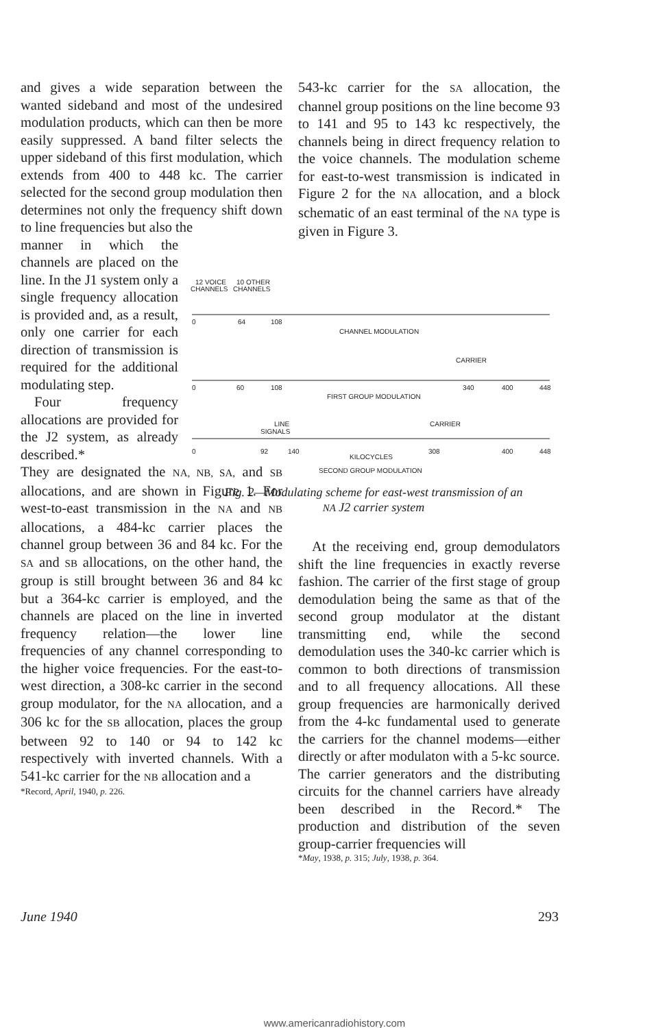and gives a wide separation between the wanted sideband and most of the undesired modulation products, which can then be more easily suppressed. A band filter selects the upper sideband of this first modulation, which extends from 400 to 448 kc. The carrier selected for the second group modulation then determines not only the frequency shift down to line frequencies but also the
manner in which the channels are placed on the line. In the J1 system only a single frequency allocation is provided and, as a result, only one carrier for each direction of transmission is required for the additional modulating step.
Four frequency allocations are provided for the J2 system, as already described.*
They are designated the NA, NB, SA, and SB allocations, and are shown in Figure 1. For west-to-east transmission in the NA and NB allocations, a 484-kc carrier places the channel group between 36 and 84 kc. For the SA and SB allocations, on the other hand, the group is still brought between 36 and 84 kc but a 364-kc carrier is employed, and the channels are placed on the line in inverted frequency relation—the lower line frequencies of any channel corresponding to the higher voice frequencies. For the east-to-west direction, a 308-kc carrier in the second group modulator, for the NA allocation, and a 306 kc for the SB allocation, places the group between 92 to 140 or 94 to 142 kc respectively with inverted channels. With a 541-kc carrier for the NB allocation and a
*Record, April, 1940, p. 226.
543-kc carrier for the SA allocation, the channel group positions on the line become 93 to 141 and 95 to 143 kc respectively, the channels being in direct frequency relation to the voice channels. The modulation scheme for east-to-west transmission is indicated in Figure 2 for the NA allocation, and a block schematic of an east terminal of the NA type is given in Figure 3.
12 VOICE
10 OTHER
CHANNELS
CHANNELS
0
64
108
CHANNEL MODULATION
0
60
108
CARRIER
340
400
448
FIRST GROUP MODULATION
LINE
SIGNALS
CARRIER
0
92
140
KILOCYCLES
308
400
448
SECOND GROUP MODULATION
Fig. 2—Modulating scheme for east-west transmission of an
NA J2 carrier system
At the receiving end, group demodulators shift the line frequencies in exactly reverse fashion. The carrier of the first stage of group demodulation being the same as that of the second group modulator at the distant transmitting end, while the second demodulation uses the 340-kc carrier which is common to both directions of transmission and to all frequency allocations. All these group frequencies are harmonically derived from the 4-kc fundamental used to generate the carriers for the channel modems—either directly or after modulaton with a 5-kc source. The carrier generators and the distributing circuits for the channel carriers have already been described in the Record.* The production and distribution of the seven group-carrier frequencies will
*May, 1938, p. 315; July, 1938, p. 364.
June 1940 293
www.americanradiohistory.com